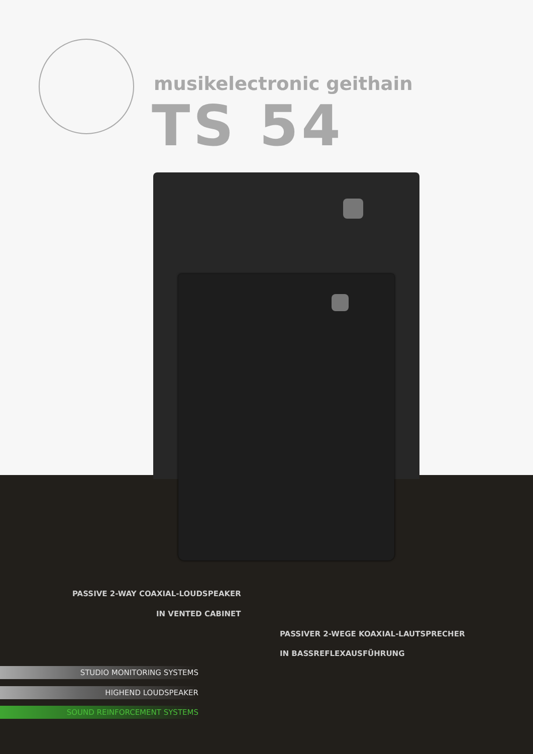musikelectronic geithain
TS 54
PASSIVE 2-WAY COAXIAL-LOUDSPEAKER
IN VENTED CABINET
PASSIVER 2-WEGE KOAXIAL-LAUTSPRECHER
IN BASSREFLEXAUSFÜHRUNG
STUDIO MONITORING SYSTEMS
HIGHEND LOUDSPEAKER
SOUND REINFORCEMENT SYSTEMS